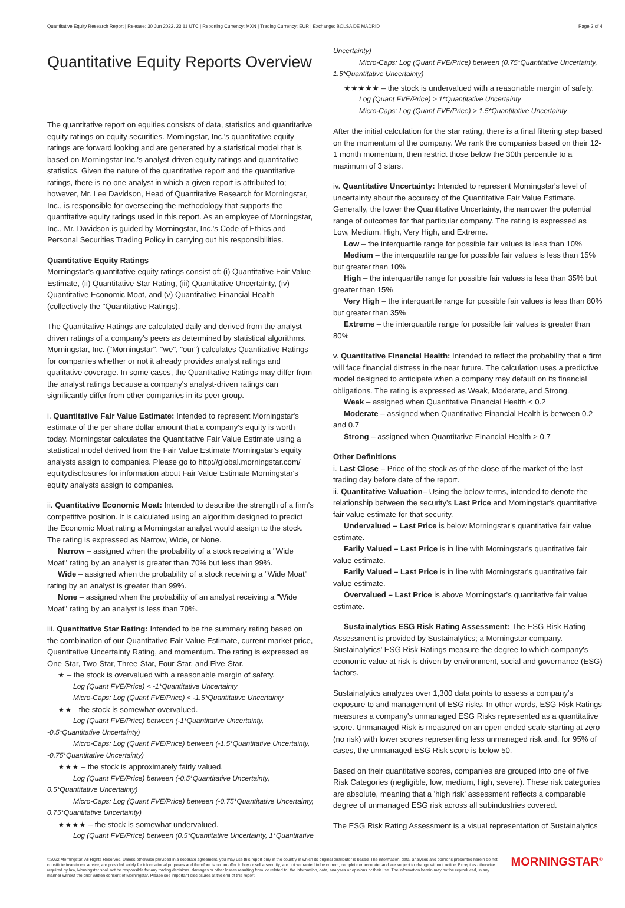Quantitative Equity Research Report | Release: 30 Jun 2022, 23:11 UTC | Reporting Currency: MXN | Trading Currency: EUR | Exchange: BOLSA DE MADRID Page 2 of 4
Quantitative Equity Reports Overview
The quantitative report on equities consists of data, statistics and quantitative equity ratings on equity securities. Morningstar, Inc.'s quantitative equity ratings are forward looking and are generated by a statistical model that is based on Morningstar Inc.'s analyst-driven equity ratings and quantitative statistics. Given the nature of the quantitative report and the quantitative ratings, there is no one analyst in which a given report is attributed to; however, Mr. Lee Davidson, Head of Quantitative Research for Morningstar, Inc., is responsible for overseeing the methodology that supports the quantitative equity ratings used in this report. As an employee of Morningstar, Inc., Mr. Davidson is guided by Morningstar, Inc.'s Code of Ethics and Personal Securities Trading Policy in carrying out his responsibilities.
Quantitative Equity Ratings
Morningstar's quantitative equity ratings consist of: (i) Quantitative Fair Value Estimate, (ii) Quantitative Star Rating, (iii) Quantitative Uncertainty, (iv) Quantitative Economic Moat, and (v) Quantitative Financial Health (collectively the "Quantitative Ratings).
The Quantitative Ratings are calculated daily and derived from the analyst-driven ratings of a company's peers as determined by statistical algorithms. Morningstar, Inc. ("Morningstar", "we", "our") calculates Quantitative Ratings for companies whether or not it already provides analyst ratings and qualitative coverage. In some cases, the Quantitative Ratings may differ from the analyst ratings because a company's analyst-driven ratings can significantly differ from other companies in its peer group.
i. Quantitative Fair Value Estimate: Intended to represent Morningstar's estimate of the per share dollar amount that a company's equity is worth today. Morningstar calculates the Quantitative Fair Value Estimate using a statistical model derived from the Fair Value Estimate Morningstar's equity analysts assign to companies. Please go to http://global.morningstar.com/ equitydisclosures for information about Fair Value Estimate Morningstar's equity analysts assign to companies.
ii. Quantitative Economic Moat: Intended to describe the strength of a firm's competitive position. It is calculated using an algorithm designed to predict the Economic Moat rating a Morningstar analyst would assign to the stock. The rating is expressed as Narrow, Wide, or None.
Narrow – assigned when the probability of a stock receiving a "Wide Moat" rating by an analyst is greater than 70% but less than 99%.
Wide – assigned when the probability of a stock receiving a "Wide Moat" rating by an analyst is greater than 99%.
None – assigned when the probability of an analyst receiving a "Wide Moat" rating by an analyst is less than 70%.
iii. Quantitative Star Rating: Intended to be the summary rating based on the combination of our Quantitative Fair Value Estimate, current market price, Quantitative Uncertainty Rating, and momentum. The rating is expressed as One-Star, Two-Star, Three-Star, Four-Star, and Five-Star.
★ – the stock is overvalued with a reasonable margin of safety.
Log (Quant FVE/Price) < -1*Quantitative Uncertainty
Micro-Caps: Log (Quant FVE/Price) < -1.5*Quantitative Uncertainty
★★ - the stock is somewhat overvalued.
Log (Quant FVE/Price) between (-1*Quantitative Uncertainty, -0.5*Quantitative Uncertainty)
Micro-Caps: Log (Quant FVE/Price) between (-1.5*Quantitative Uncertainty, -0.75*Quantitative Uncertainty)
★★★ – the stock is approximately fairly valued.
Log (Quant FVE/Price) between (-0.5*Quantitative Uncertainty, 0.5*Quantitative Uncertainty)
Micro-Caps: Log (Quant FVE/Price) between (-0.75*Quantitative Uncertainty, 0.75*Quantitative Uncertainty)
★★★★ – the stock is somewhat undervalued.
Log (Quant FVE/Price) between (0.5*Quantitative Uncertainty, 1*Quantitative
Uncertainty)
Micro-Caps: Log (Quant FVE/Price) between (0.75*Quantitative Uncertainty, 1.5*Quantitative Uncertainty)
★★★★★ – the stock is undervalued with a reasonable margin of safety.
Log (Quant FVE/Price) > 1*Quantitative Uncertainty
Micro-Caps: Log (Quant FVE/Price) > 1.5*Quantitative Uncertainty
After the initial calculation for the star rating, there is a final filtering step based on the momentum of the company. We rank the companies based on their 12-1 month momentum, then restrict those below the 30th percentile to a maximum of 3 stars.
iv. Quantitative Uncertainty: Intended to represent Morningstar's level of uncertainty about the accuracy of the Quantitative Fair Value Estimate. Generally, the lower the Quantitative Uncertainty, the narrower the potential range of outcomes for that particular company. The rating is expressed as Low, Medium, High, Very High, and Extreme.
Low – the interquartile range for possible fair values is less than 10%
Medium – the interquartile range for possible fair values is less than 15% but greater than 10%
High – the interquartile range for possible fair values is less than 35% but greater than 15%
Very High – the interquartile range for possible fair values is less than 80% but greater than 35%
Extreme – the interquartile range for possible fair values is greater than 80%
v. Quantitative Financial Health: Intended to reflect the probability that a firm will face financial distress in the near future. The calculation uses a predictive model designed to anticipate when a company may default on its financial obligations. The rating is expressed as Weak, Moderate, and Strong.
Weak – assigned when Quantitative Financial Health < 0.2
Moderate – assigned when Quantitative Financial Health is between 0.2 and 0.7
Strong – assigned when Quantitative Financial Health > 0.7
Other Definitions
i. Last Close – Price of the stock as of the close of the market of the last trading day before date of the report.
ii. Quantitative Valuation– Using the below terms, intended to denote the relationship between the security's Last Price and Morningstar's quantitative fair value estimate for that security.
Undervalued – Last Price is below Morningstar's quantitative fair value estimate.
Farily Valued – Last Price is in line with Morningstar's quantitative fair value estimate.
Farily Valued – Last Price is in line with Morningstar's quantitative fair value estimate.
Overvalued – Last Price is above Morningstar's quantitative fair value estimate.
Sustainalytics ESG Risk Rating Assessment: The ESG Risk Rating Assessment is provided by Sustainalytics; a Morningstar company. Sustainalytics' ESG Risk Ratings measure the degree to which company's economic value at risk is driven by environment, social and governance (ESG) factors.
Sustainalytics analyzes over 1,300 data points to assess a company's exposure to and management of ESG risks. In other words, ESG Risk Ratings measures a company's unmanaged ESG Risks represented as a quantitative score. Unmanaged Risk is measured on an open-ended scale starting at zero (no risk) with lower scores representing less unmanaged risk and, for 95% of cases, the unmanaged ESG Risk score is below 50.
Based on their quantitative scores, companies are grouped into one of five Risk Categories (negligible, low, medium, high, severe). These risk categories are absolute, meaning that a 'high risk' assessment reflects a comparable degree of unmanaged ESG risk across all subindustries covered.
The ESG Risk Rating Assessment is a visual representation of Sustainalytics
©2022 Morningstar. All Rights Reserved. Unless otherwise provided in a separate agreement, you may use this report only in the country in which its original distributor is based. The information, data, analyses and opinions presented herein do not constitute investment advice; are provided solely for informational purposes and therefore is not an offer to buy or sell a security; are not warranted to be correct, complete or accurate; and are subject to change without notice. Except as otherwise required by law, Morningstar shall not be responsible for any trading decisions, damages or other losses resulting from, or related to, the information, data, analyses or opinions or their use. The information herein may not be reproduced, in any manner without the prior written consent of Morningstar. Please see important disclosures at the end of this report.
MORNINGSTAR<sup>®</sup>